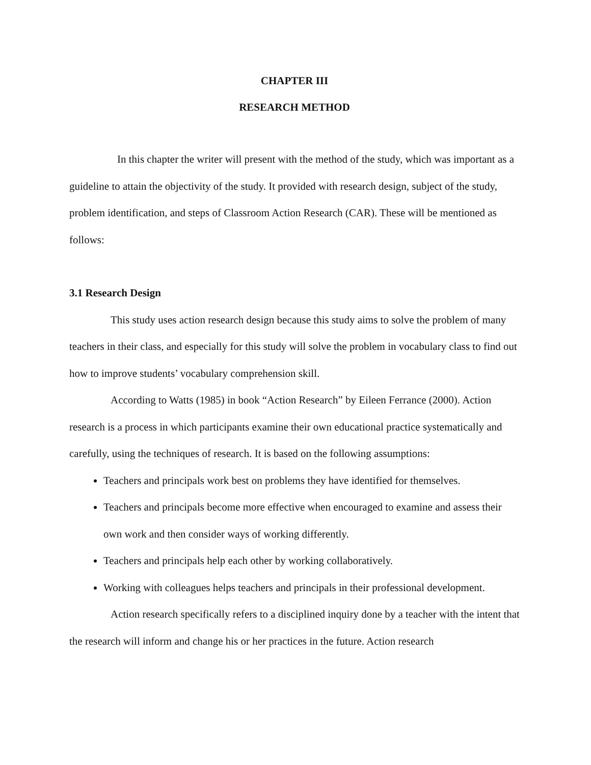CHAPTER III
RESEARCH METHOD
In this chapter the writer will present with the method of the study, which was important as a guideline to attain the objectivity of the study. It provided with research design, subject of the study, problem identification, and steps of Classroom Action Research (CAR). These will be mentioned as follows:
3.1 Research Design
This study uses action research design because this study aims to solve the problem of many teachers in their class, and especially for this study will solve the problem in vocabulary class to find out how to improve students’ vocabulary comprehension skill.
According to Watts (1985) in book “Action Research” by Eileen Ferrance (2000). Action research is a process in which participants examine their own educational practice systematically and carefully, using the techniques of research. It is based on the following assumptions:
Teachers and principals work best on problems they have identified for themselves.
Teachers and principals become more effective when encouraged to examine and assess their own work and then consider ways of working differently.
Teachers and principals help each other by working collaboratively.
Working with colleagues helps teachers and principals in their professional development.
Action research specifically refers to a disciplined inquiry done by a teacher with the intent that the research will inform and change his or her practices in the future. Action research